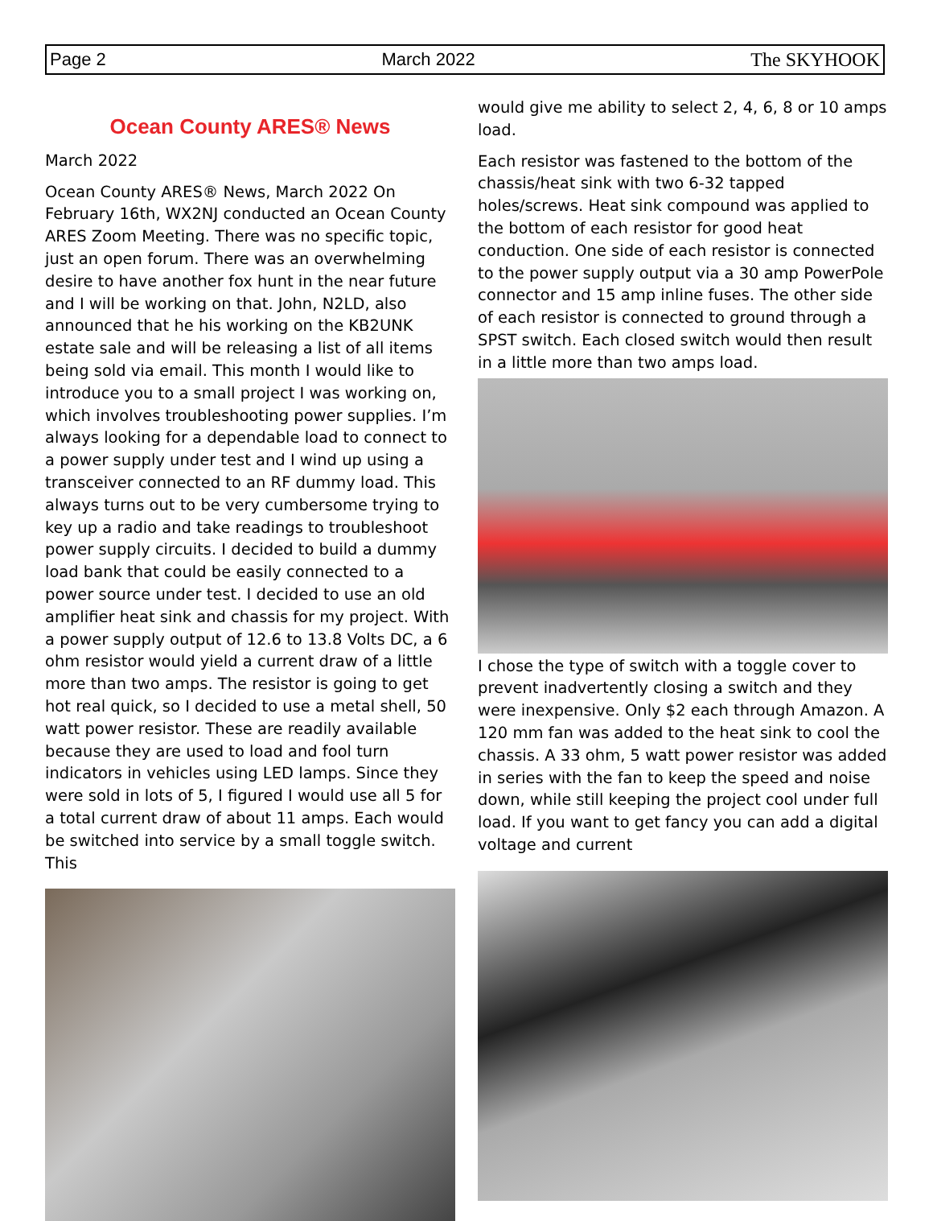Page 2 March 2022 The SKYHOOK
Ocean County ARES® News
March 2022
Ocean County ARES® News, March 2022 On February 16th, WX2NJ conducted an Ocean County ARES Zoom Meeting. There was no specific topic, just an open forum. There was an overwhelming desire to have another fox hunt in the near future and I will be working on that. John, N2LD, also announced that he his working on the KB2UNK estate sale and will be releasing a list of all items being sold via email. This month I would like to introduce you to a small project I was working on, which involves troubleshooting power supplies. I’m always looking for a dependable load to connect to a power supply under test and I wind up using a transceiver connected to an RF dummy load. This always turns out to be very cumbersome trying to key up a radio and take readings to troubleshoot power supply circuits. I decided to build a dummy load bank that could be easily connected to a power source under test. I decided to use an old amplifier heat sink and chassis for my project. With a power supply output of 12.6 to 13.8 Volts DC, a 6 ohm resistor would yield a current draw of a little more than two amps. The resistor is going to get hot real quick, so I decided to use a metal shell, 50 watt power resistor. These are readily available because they are used to load and fool turn indicators in vehicles using LED lamps. Since they were sold in lots of 5, I figured I would use all 5 for a total current draw of about 11 amps. Each would be switched into service by a small toggle switch. This
would give me ability to select 2, 4, 6, 8 or 10 amps load.
Each resistor was fastened to the bottom of the chassis/heat sink with two 6-32 tapped holes/screws. Heat sink compound was applied to the bottom of each resistor for good heat conduction. One side of each resistor is connected to the power supply output via a 30 amp PowerPole connector and 15 amp inline fuses. The other side of each resistor is connected to ground through a SPST switch. Each closed switch would then result in a little more than two amps load.
I chose the type of switch with a toggle cover to prevent inadvertently closing a switch and they were inexpensive. Only $2 each through Amazon. A 120 mm fan was added to the heat sink to cool the chassis. A 33 ohm, 5 watt power resistor was added in series with the fan to keep the speed and noise down, while still keeping the project cool under full load. If you want to get fancy you can add a digital voltage and current